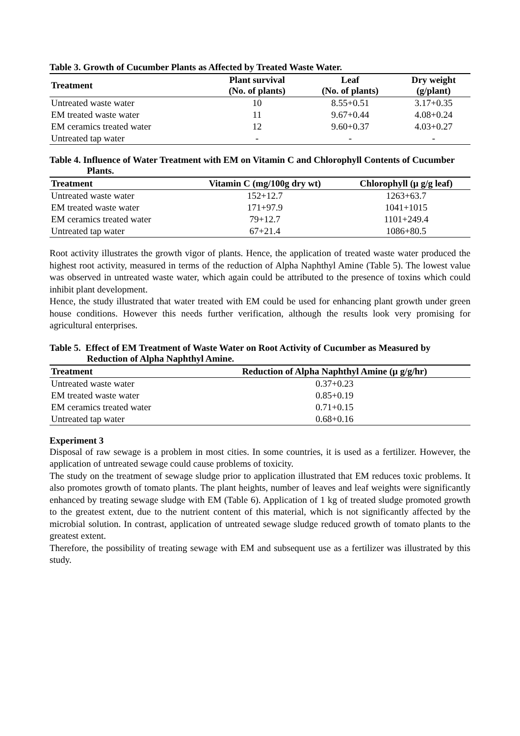Table 3. Growth of Cucumber Plants as Affected by Treated Waste Water.
| Treatment | Plant survival (No. of plants) | Leaf (No. of plants) | Dry weight (g/plant) |
| --- | --- | --- | --- |
| Untreated waste water | 10 | 8.55+0.51 | 3.17+0.35 |
| EM treated waste water | 11 | 9.67+0.44 | 4.08+0.24 |
| EM ceramics treated water | 12 | 9.60+0.37 | 4.03+0.27 |
| Untreated tap water | - | - | - |
Table 4. Influence of Water Treatment with EM on Vitamin C and Chlorophyll Contents of Cucumber Plants.
| Treatment | Vitamin C (mg/100g dry wt) | Chlorophyll (μ g/g leaf) |
| --- | --- | --- |
| Untreated waste water | 152+12.7 | 1263+63.7 |
| EM treated waste water | 171+97.9 | 1041+1015 |
| EM ceramics treated water | 79+12.7 | 1101+249.4 |
| Untreated tap water | 67+21.4 | 1086+80.5 |
Root activity illustrates the growth vigor of plants. Hence, the application of treated waste water produced the highest root activity, measured in terms of the reduction of Alpha Naphthyl Amine (Table 5). The lowest value was observed in untreated waste water, which again could be attributed to the presence of toxins which could inhibit plant development.
Hence, the study illustrated that water treated with EM could be used for enhancing plant growth under green house conditions. However this needs further verification, although the results look very promising for agricultural enterprises.
Table 5. Effect of EM Treatment of Waste Water on Root Activity of Cucumber as Measured by Reduction of Alpha Naphthyl Amine.
| Treatment | Reduction of Alpha Naphthyl Amine (μ g/g/hr) |
| --- | --- |
| Untreated waste water | 0.37+0.23 |
| EM treated waste water | 0.85+0.19 |
| EM ceramics treated water | 0.71+0.15 |
| Untreated tap water | 0.68+0.16 |
Experiment 3
Disposal of raw sewage is a problem in most cities. In some countries, it is used as a fertilizer. However, the application of untreated sewage could cause problems of toxicity.
The study on the treatment of sewage sludge prior to application illustrated that EM reduces toxic problems. It also promotes growth of tomato plants. The plant heights, number of leaves and leaf weights were significantly enhanced by treating sewage sludge with EM (Table 6). Application of 1 kg of treated sludge promoted growth to the greatest extent, due to the nutrient content of this material, which is not significantly affected by the microbial solution. In contrast, application of untreated sewage sludge reduced growth of tomato plants to the greatest extent.
Therefore, the possibility of treating sewage with EM and subsequent use as a fertilizer was illustrated by this study.